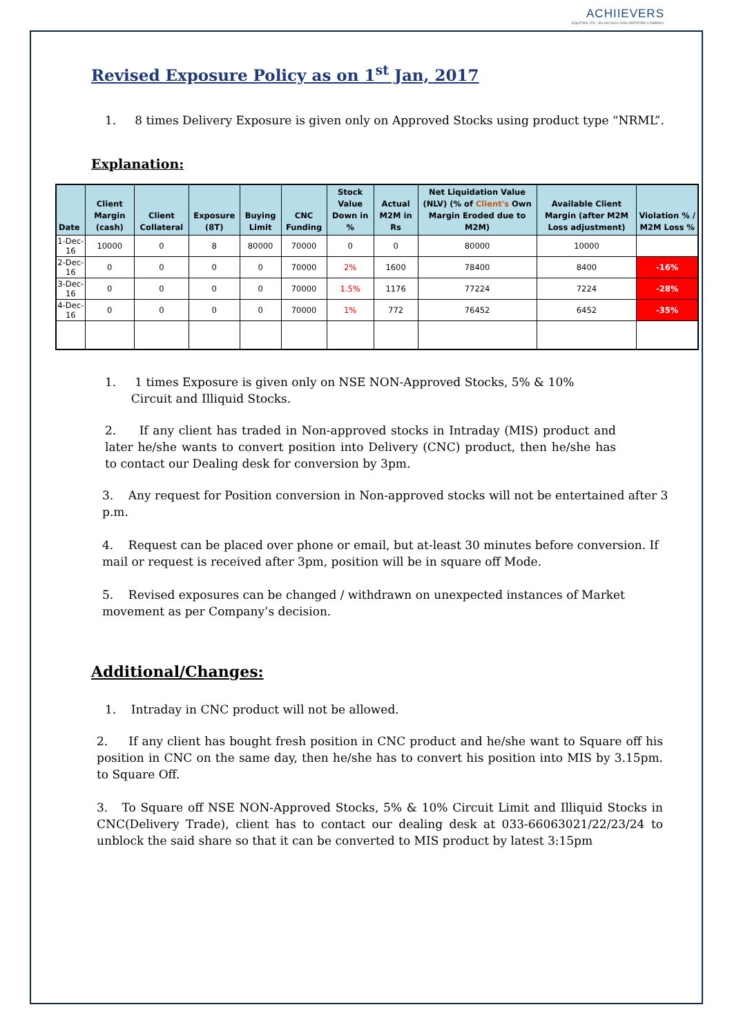ACHIIEVERS
EQUITIES LTD · AN ISO 9001:2008 CERTIFIED COMPANY
Revised Exposure Policy as on 1<sup>st</sup> Jan, 2017
1. 8 times Delivery Exposure is given only on Approved Stocks using product type “NRML”.
Explanation:
| Date | Client Margin (cash) | Client Collateral | Exposure (8T) | Buying Limit | CNC Funding | Stock Value Down in % | Actual M2M in Rs | Net Liquidation Value (NLV) (% of Client's Own Margin Eroded due to M2M) | Available Client Margin (after M2M Loss adjustment) | Violation % / M2M Loss % |
| --- | --- | --- | --- | --- | --- | --- | --- | --- | --- | --- |
| 1-Dec-16 | 10000 | 0 | 8 | 80000 | 70000 | 0 | 0 | 80000 | 10000 | |
| 2-Dec-16 | 0 | 0 | 0 | 0 | 70000 | 2% | 1600 | 78400 | 8400 | -16% |
| 3-Dec-16 | 0 | 0 | 0 | 0 | 70000 | 1.5% | 1176 | 77224 | 7224 | -28% |
| 4-Dec-16 | 0 | 0 | 0 | 0 | 70000 | 1% | 772 | 76452 | 6452 | -35% |
1. 1 times Exposure is given only on NSE NON-Approved Stocks, 5% & 10%
Circuit and Illiquid Stocks.
2. If any client has traded in Non-approved stocks in Intraday (MIS) product and later he/she wants to convert position into Delivery (CNC) product, then he/she has to contact our Dealing desk for conversion by 3pm.
3. Any request for Position conversion in Non-approved stocks will not be entertained after 3 p.m.
4. Request can be placed over phone or email, but at-least 30 minutes before conversion. If mail or request is received after 3pm, position will be in square off Mode.
5. Revised exposures can be changed / withdrawn on unexpected instances of Market movement as per Company’s decision.
Additional/Changes:
1. Intraday in CNC product will not be allowed.
2. If any client has bought fresh position in CNC product and he/she want to Square off his position in CNC on the same day, then he/she has to convert his position into MIS by 3.15pm. to Square Off.
3. To Square off NSE NON-Approved Stocks, 5% & 10% Circuit Limit and Illiquid Stocks in CNC(Delivery Trade), client has to contact our dealing desk at 033-66063021/22/23/24 to unblock the said share so that it can be converted to MIS product by latest 3:15pm